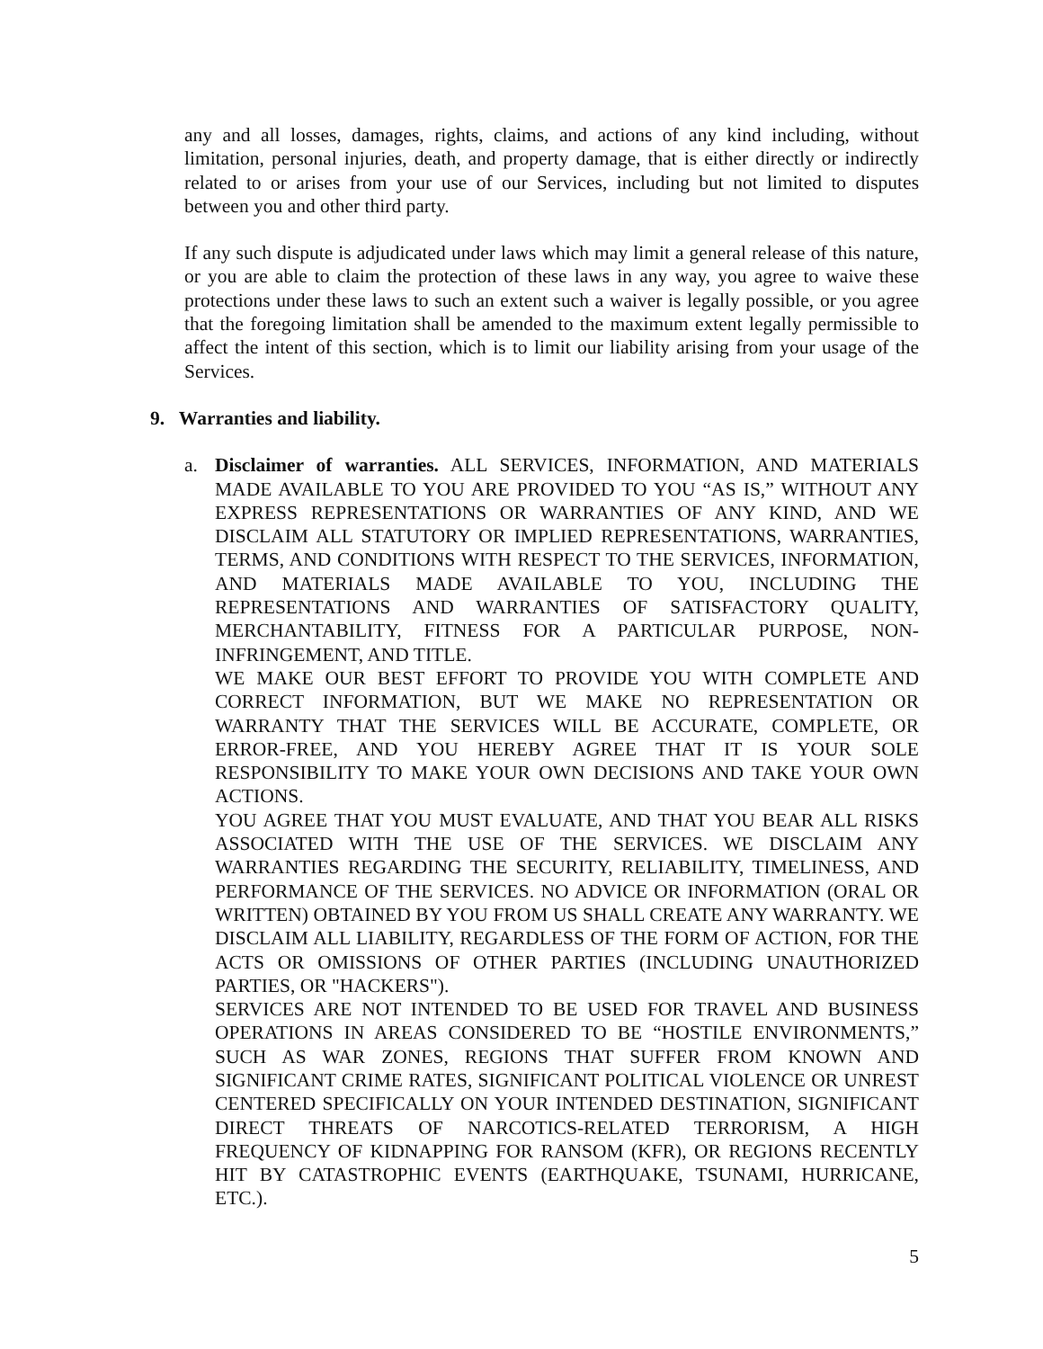any and all losses, damages, rights, claims, and actions of any kind including, without limitation, personal injuries, death, and property damage, that is either directly or indirectly related to or arises from your use of our Services, including but not limited to disputes between you and other third party.
If any such dispute is adjudicated under laws which may limit a general release of this nature, or you are able to claim the protection of these laws in any way, you agree to waive these protections under these laws to such an extent such a waiver is legally possible, or you agree that the foregoing limitation shall be amended to the maximum extent legally permissible to affect the intent of this section, which is to limit our liability arising from your usage of the Services.
9. Warranties and liability.
a. Disclaimer of warranties. ALL SERVICES, INFORMATION, AND MATERIALS MADE AVAILABLE TO YOU ARE PROVIDED TO YOU “AS IS,” WITHOUT ANY EXPRESS REPRESENTATIONS OR WARRANTIES OF ANY KIND, AND WE DISCLAIM ALL STATUTORY OR IMPLIED REPRESENTATIONS, WARRANTIES, TERMS, AND CONDITIONS WITH RESPECT TO THE SERVICES, INFORMATION, AND MATERIALS MADE AVAILABLE TO YOU, INCLUDING THE REPRESENTATIONS AND WARRANTIES OF SATISFACTORY QUALITY, MERCHANTABILITY, FITNESS FOR A PARTICULAR PURPOSE, NON-INFRINGEMENT, AND TITLE.
WE MAKE OUR BEST EFFORT TO PROVIDE YOU WITH COMPLETE AND CORRECT INFORMATION, BUT WE MAKE NO REPRESENTATION OR WARRANTY THAT THE SERVICES WILL BE ACCURATE, COMPLETE, OR ERROR-FREE, AND YOU HEREBY AGREE THAT IT IS YOUR SOLE RESPONSIBILITY TO MAKE YOUR OWN DECISIONS AND TAKE YOUR OWN ACTIONS.
YOU AGREE THAT YOU MUST EVALUATE, AND THAT YOU BEAR ALL RISKS ASSOCIATED WITH THE USE OF THE SERVICES. WE DISCLAIM ANY WARRANTIES REGARDING THE SECURITY, RELIABILITY, TIMELINESS, AND PERFORMANCE OF THE SERVICES. NO ADVICE OR INFORMATION (ORAL OR WRITTEN) OBTAINED BY YOU FROM US SHALL CREATE ANY WARRANTY. WE DISCLAIM ALL LIABILITY, REGARDLESS OF THE FORM OF ACTION, FOR THE ACTS OR OMISSIONS OF OTHER PARTIES (INCLUDING UNAUTHORIZED PARTIES, OR "HACKERS").
SERVICES ARE NOT INTENDED TO BE USED FOR TRAVEL AND BUSINESS OPERATIONS IN AREAS CONSIDERED TO BE “HOSTILE ENVIRONMENTS,” SUCH AS WAR ZONES, REGIONS THAT SUFFER FROM KNOWN AND SIGNIFICANT CRIME RATES, SIGNIFICANT POLITICAL VIOLENCE OR UNREST CENTERED SPECIFICALLY ON YOUR INTENDED DESTINATION, SIGNIFICANT DIRECT THREATS OF NARCOTICS-RELATED TERRORISM, A HIGH FREQUENCY OF KIDNAPPING FOR RANSOM (KFR), OR REGIONS RECENTLY HIT BY CATASTROPHIC EVENTS (EARTHQUAKE, TSUNAMI, HURRICANE, ETC.).
5